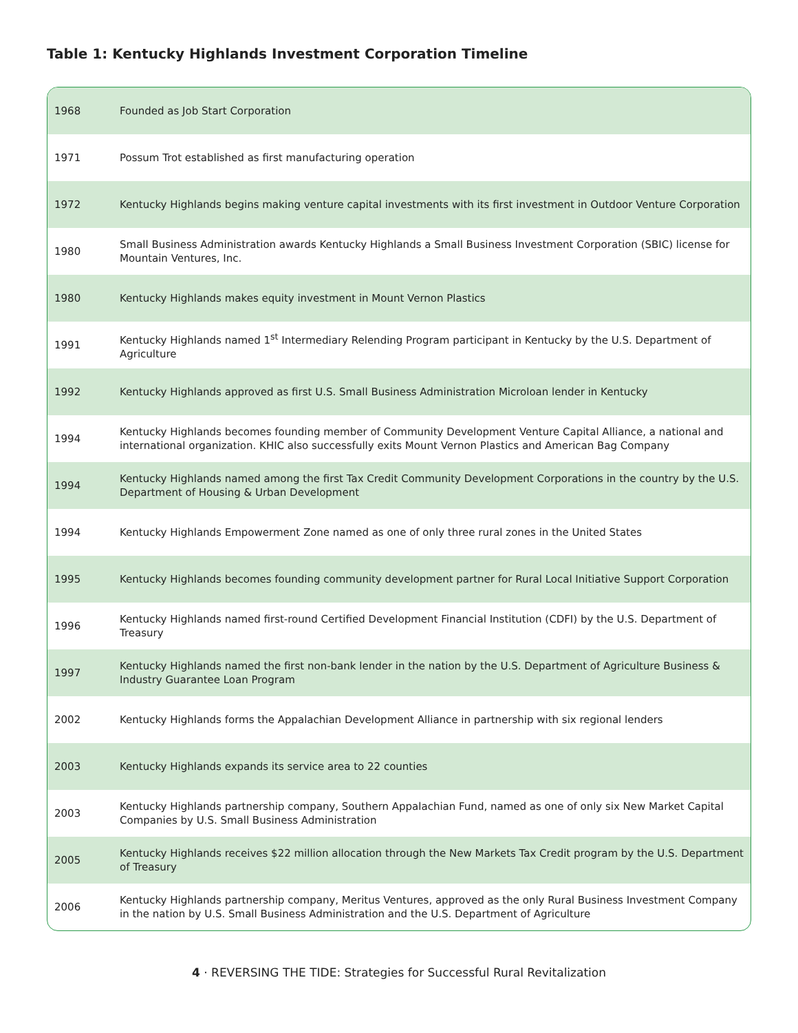Table 1: Kentucky Highlands Investment Corporation Timeline
| 1968 | Founded as Job Start Corporation |
| 1971 | Possum Trot established as first manufacturing operation |
| 1972 | Kentucky Highlands begins making venture capital investments with its first investment in Outdoor Venture Corporation |
| 1980 | Small Business Administration awards Kentucky Highlands a Small Business Investment Corporation (SBIC) license for Mountain Ventures, Inc. |
| 1980 | Kentucky Highlands makes equity investment in Mount Vernon Plastics |
| 1991 | Kentucky Highlands named 1<sup>st</sup> Intermediary Relending Program participant in Kentucky by the U.S. Department of Agriculture |
| 1992 | Kentucky Highlands approved as first U.S. Small Business Administration Microloan lender in Kentucky |
| 1994 | Kentucky Highlands becomes founding member of Community Development Venture Capital Alliance, a national and international organization. KHIC also successfully exits Mount Vernon Plastics and American Bag Company |
| 1994 | Kentucky Highlands named among the first Tax Credit Community Development Corporations in the country by the U.S. Department of Housing & Urban Development |
| 1994 | Kentucky Highlands Empowerment Zone named as one of only three rural zones in the United States |
| 1995 | Kentucky Highlands becomes founding community development partner for Rural Local Initiative Support Corporation |
| 1996 | Kentucky Highlands named first-round Certified Development Financial Institution (CDFI) by the U.S. Department of Treasury |
| 1997 | Kentucky Highlands named the first non-bank lender in the nation by the U.S. Department of Agriculture Business & Industry Guarantee Loan Program |
| 2002 | Kentucky Highlands forms the Appalachian Development Alliance in partnership with six regional lenders |
| 2003 | Kentucky Highlands expands its service area to 22 counties |
| 2003 | Kentucky Highlands partnership company, Southern Appalachian Fund, named as one of only six New Market Capital Companies by U.S. Small Business Administration |
| 2005 | Kentucky Highlands receives $22 million allocation through the New Markets Tax Credit program by the U.S. Department of Treasury |
| 2006 | Kentucky Highlands partnership company, Meritus Ventures, approved as the only Rural Business Investment Company in the nation by U.S. Small Business Administration and the U.S. Department of Agriculture |
4 · REVERSING THE TIDE: Strategies for Successful Rural Revitalization